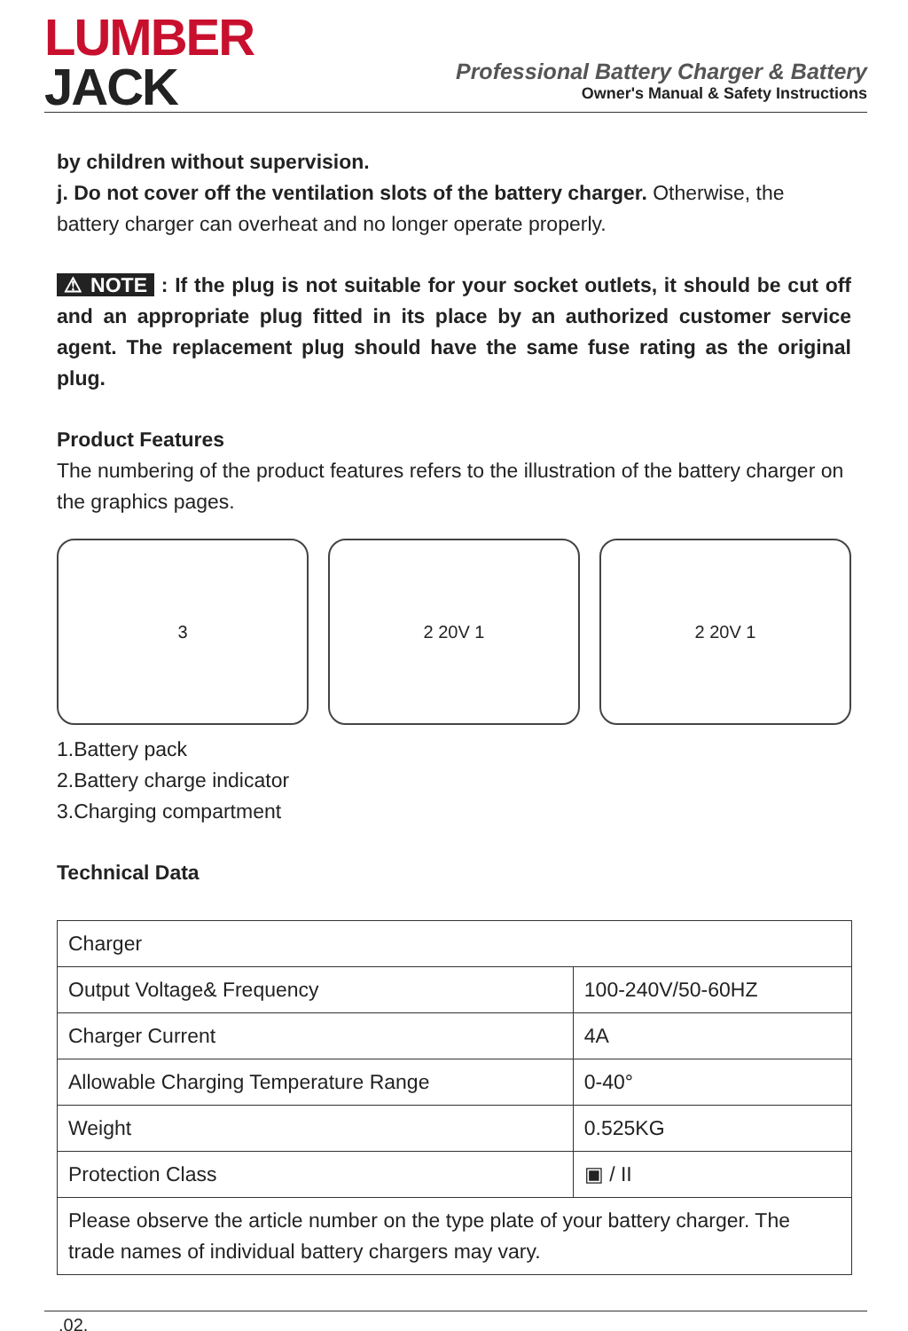LUMBER
JACK
Professional Battery Charger & Battery
Owner's Manual & Safety Instructions
by children without supervision.
j. Do not cover off the ventilation slots of the battery charger. Otherwise, the battery charger can overheat and no longer operate properly.
⚠ NOTE : If the plug is not suitable for your socket outlets, it should be cut off and an appropriate plug fitted in its place by an authorized customer service agent. The replacement plug should have the same fuse rating as the original plug.
Product Features
The numbering of the product features refers to the illustration of the battery charger on the graphics pages.
3 2 20V 1 2 20V 1
1.Battery pack
2.Battery charge indicator
3.Charging compartment
Technical Data
| Charger | |
| Output Voltage& Frequency | 100-240V/50-60HZ |
| Charger Current | 4A |
| Allowable Charging Temperature Range | 0-40° |
| Weight | 0.525KG |
| Protection Class | ▣ / II |
| Please observe the article number on the type plate of your battery charger. The trade names of individual battery chargers may vary. | |
.02.